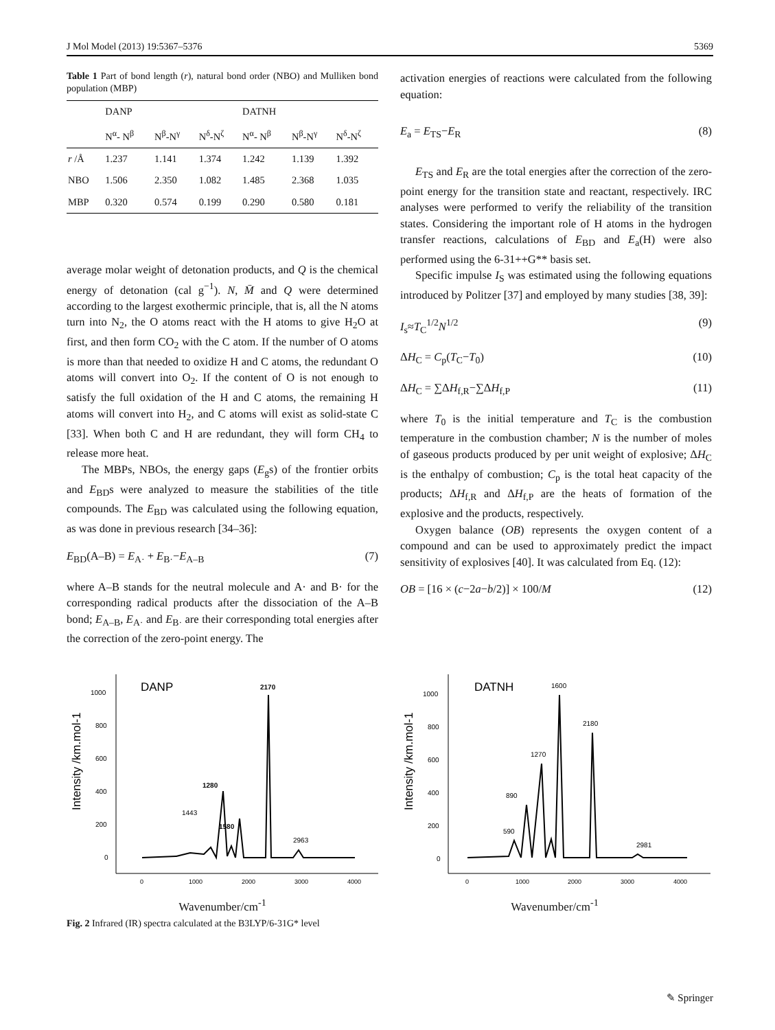J Mol Model (2013) 19:5367–5376 5369
Table 1 Part of bond length (r), natural bond order (NBO) and Mulliken bond population (MBP)
| | DANP | | | DATNH | | |
| --- | --- | --- | --- | --- | --- | --- |
| | N<sup>α</sup>- N<sup>β</sup> | N<sup>β</sup>-N<sup>γ</sup> | N<sup>δ</sup>-N<sup>ζ</sup> | N<sup>α</sup>- N<sup>β</sup> | N<sup>β</sup>-N<sup>γ</sup> | N<sup>δ</sup>-N<sup>ζ</sup> |
| r /Å | 1.237 | 1.141 | 1.374 | 1.242 | 1.139 | 1.392 |
| NBO | 1.506 | 2.350 | 1.082 | 1.485 | 2.368 | 1.035 |
| MBP | 0.320 | 0.574 | 0.199 | 0.290 | 0.580 | 0.181 |
average molar weight of detonation products, and Q is the chemical energy of detonation (cal g<sup>−1</sup>). N, M̄ and Q were determined according to the largest exothermic principle, that is, all the N atoms turn into N<sub>2</sub>, the O atoms react with the H atoms to give H<sub>2</sub>O at first, and then form CO<sub>2</sub> with the C atom. If the number of O atoms is more than that needed to oxidize H and C atoms, the redundant O atoms will convert into O<sub>2</sub>. If the content of O is not enough to satisfy the full oxidation of the H and C atoms, the remaining H atoms will convert into H<sub>2</sub>, and C atoms will exist as solid-state C [33]. When both C and H are redundant, they will form CH<sub>4</sub> to release more heat.
The MBPs, NBOs, the energy gaps (E<sub>g</sub>s) of the frontier orbits and E<sub>BD</sub>s were analyzed to measure the stabilities of the title compounds. The E<sub>BD</sub> was calculated using the following equation, as was done in previous research [34–36]:
E<sub>BD</sub>(A–B) = E<sub>A·</sub> + E<sub>B·</sub>−E<sub>A–B</sub> (7)
where A–B stands for the neutral molecule and A· and B· for the corresponding radical products after the dissociation of the A–B bond; E<sub>A–B</sub>, E<sub>A·</sub> and E<sub>B·</sub> are their corresponding total energies after the correction of the zero-point energy. The
activation energies of reactions were calculated from the following equation:
E<sub>a</sub> = E<sub>TS</sub>−E<sub>R</sub> (8)
E<sub>TS</sub> and E<sub>R</sub> are the total energies after the correction of the zero-point energy for the transition state and reactant, respectively. IRC analyses were performed to verify the reliability of the transition states. Considering the important role of H atoms in the hydrogen transfer reactions, calculations of E<sub>BD</sub> and E<sub>a</sub>(H) were also performed using the 6-31++G** basis set.
Specific impulse I<sub>S</sub> was estimated using the following equations introduced by Politzer [37] and employed by many studies [38, 39]:
I<sub>s</sub>≈T<sub>C</sub><sup>1/2</sup>N<sup>1/2</sup> (9)
ΔH<sub>C</sub> = C<sub>p</sub>(T<sub>C</sub>−T<sub>0</sub>) (10)
ΔH<sub>C</sub> = ∑ΔH<sub>f,R</sub>−∑ΔH<sub>f,P</sub> (11)
where T<sub>0</sub> is the initial temperature and T<sub>C</sub> is the combustion temperature in the combustion chamber; N is the number of moles of gaseous products produced by per unit weight of explosive; ΔH<sub>C</sub> is the enthalpy of combustion; C<sub>p</sub> is the total heat capacity of the products; ΔH<sub>f,R</sub> and ΔH<sub>f,P</sub> are the heats of formation of the explosive and the products, respectively.
Oxygen balance (OB) represents the oxygen content of a compound and can be used to approximately predict the impact sensitivity of explosives [40]. It was calculated from Eq. (12):
OB = [16 × (c−2a−b/2)] × 100/M (12)
Intensity /km.mol-1
1000
800
600
400
200
0
DANP
2170
1280
1580
1443
2963
0
1000
2000
3000
4000
Wavenumber/cm<sup>-1</sup>
Intensity /km.mol-1
1000
800
600
400
200
0
DATNH
1600
2180
1270
890
590
2981
0
1000
2000
3000
4000
Wavenumber/cm<sup>-1</sup>
Fig. 2 Infrared (IR) spectra calculated at the B3LYP/6-31G* level
✎ Springer